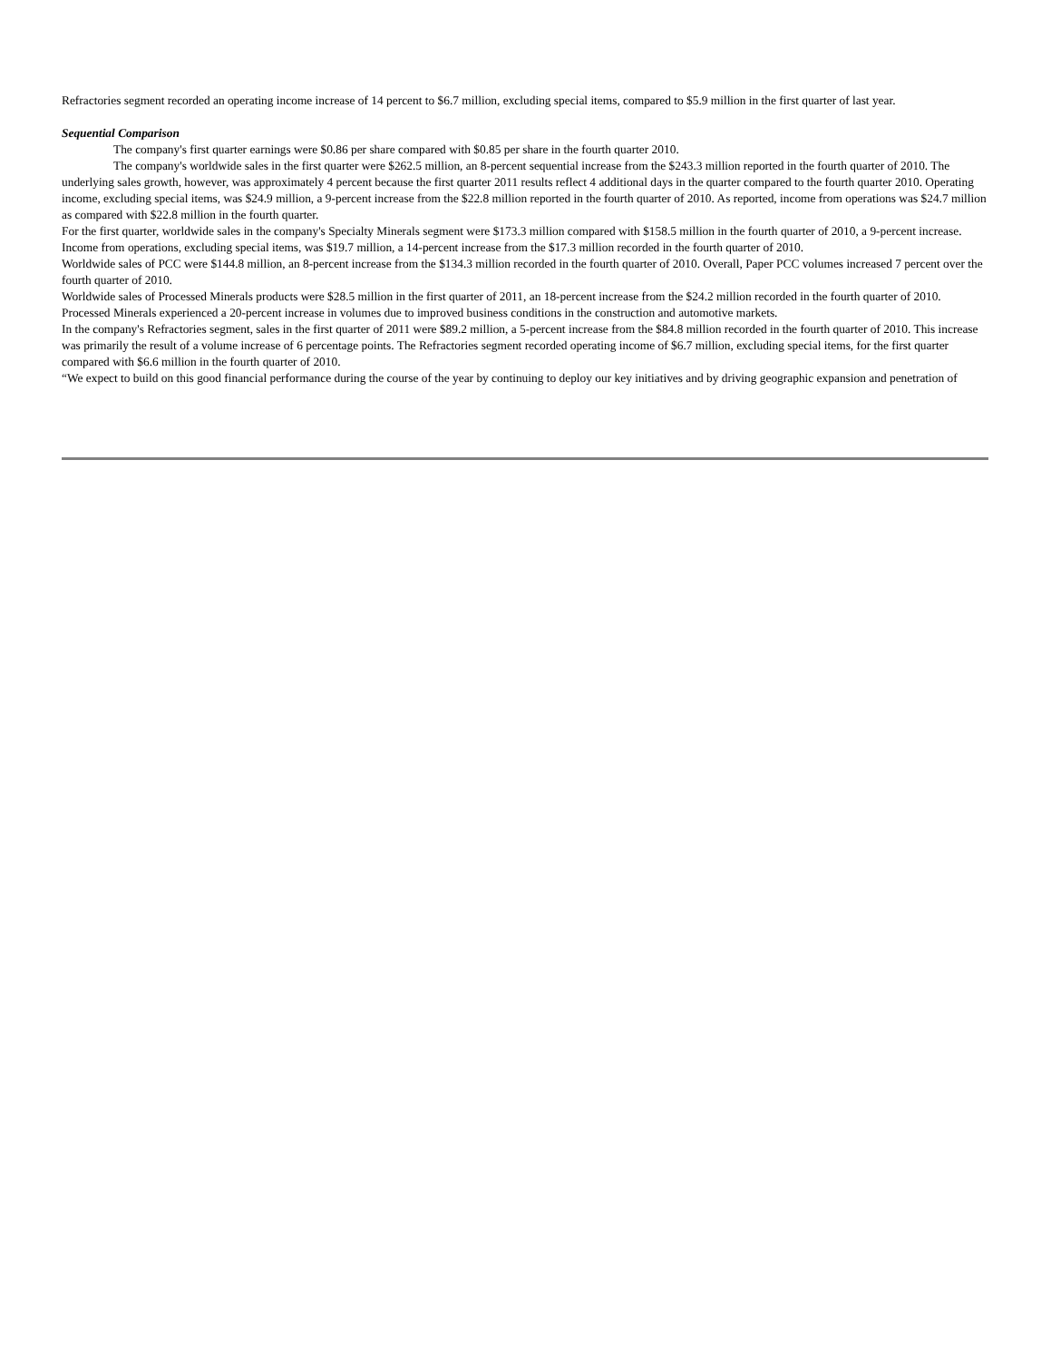Refractories segment recorded an operating income increase of 14 percent to $6.7 million, excluding special items, compared to $5.9 million in the first quarter of last year.
Sequential Comparison
The company's first quarter earnings were $0.86 per share compared with $0.85 per share in the fourth quarter 2010.
The company's worldwide sales in the first quarter were $262.5 million, an 8-percent sequential increase from the $243.3 million reported in the fourth quarter of 2010. The underlying sales growth, however, was approximately 4 percent because the first quarter 2011 results reflect 4 additional days in the quarter compared to the fourth quarter 2010. Operating income, excluding special items, was $24.9 million, a 9-percent increase from the $22.8 million reported in the fourth quarter of 2010. As reported, income from operations was $24.7 million as compared with $22.8 million in the fourth quarter.
For the first quarter, worldwide sales in the company's Specialty Minerals segment were $173.3 million compared with $158.5 million in the fourth quarter of 2010, a 9-percent increase. Income from operations, excluding special items, was $19.7 million, a 14-percent increase from the $17.3 million recorded in the fourth quarter of 2010.
Worldwide sales of PCC were $144.8 million, an 8-percent increase from the $134.3 million recorded in the fourth quarter of 2010. Overall, Paper PCC volumes increased 7 percent over the fourth quarter of 2010.
Worldwide sales of Processed Minerals products were $28.5 million in the first quarter of 2011, an 18-percent increase from the $24.2 million recorded in the fourth quarter of 2010. Processed Minerals experienced a 20-percent increase in volumes due to improved business conditions in the construction and automotive markets.
In the company's Refractories segment, sales in the first quarter of 2011 were $89.2 million, a 5-percent increase from the $84.8 million recorded in the fourth quarter of 2010. This increase was primarily the result of a volume increase of 6 percentage points. The Refractories segment recorded operating income of $6.7 million, excluding special items, for the first quarter compared with $6.6 million in the fourth quarter of 2010.
“We expect to build on this good financial performance during the course of the year by continuing to deploy our key initiatives and by driving geographic expansion and penetration of